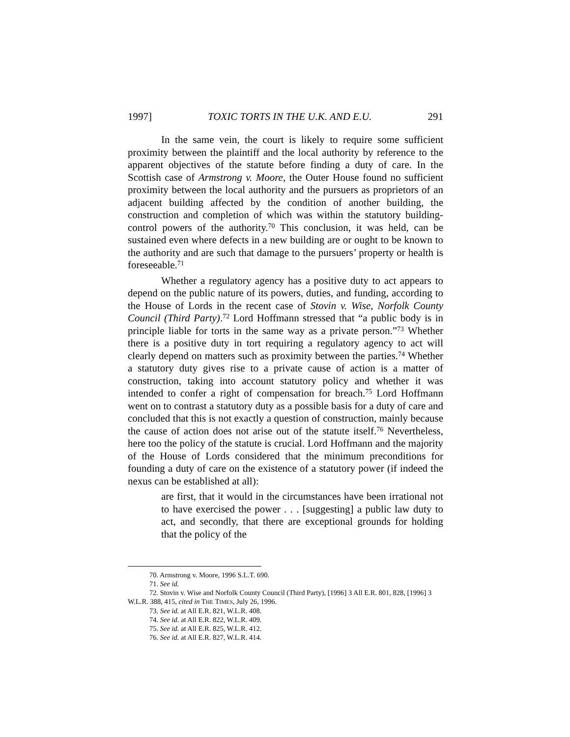1997] TOXIC TORTS IN THE U.K. AND E.U. 291
In the same vein, the court is likely to require some sufficient proximity between the plaintiff and the local authority by reference to the apparent objectives of the statute before finding a duty of care. In the Scottish case of Armstrong v. Moore, the Outer House found no sufficient proximity between the local authority and the pursuers as proprietors of an adjacent building affected by the condition of another building, the construction and completion of which was within the statutory building-control powers of the authority.<sup>70</sup> This conclusion, it was held, can be sustained even where defects in a new building are or ought to be known to the authority and are such that damage to the pursuers’ property or health is foreseeable.<sup>71</sup>
Whether a regulatory agency has a positive duty to act appears to depend on the public nature of its powers, duties, and funding, according to the House of Lords in the recent case of Stovin v. Wise, Norfolk County Council (Third Party).<sup>72</sup> Lord Hoffmann stressed that “a public body is in principle liable for torts in the same way as a private person.”<sup>73</sup> Whether there is a positive duty in tort requiring a regulatory agency to act will clearly depend on matters such as proximity between the parties.<sup>74</sup> Whether a statutory duty gives rise to a private cause of action is a matter of construction, taking into account statutory policy and whether it was intended to confer a right of compensation for breach.<sup>75</sup> Lord Hoffmann went on to contrast a statutory duty as a possible basis for a duty of care and concluded that this is not exactly a question of construction, mainly because the cause of action does not arise out of the statute itself.<sup>76</sup> Nevertheless, here too the policy of the statute is crucial. Lord Hoffmann and the majority of the House of Lords considered that the minimum preconditions for founding a duty of care on the existence of a statutory power (if indeed the nexus can be established at all):
are first, that it would in the circumstances have been irrational not to have exercised the power . . . [suggesting] a public law duty to act, and secondly, that there are exceptional grounds for holding that the policy of the
70. Armstrong v. Moore, 1996 S.L.T. 690.
71. See id.
72. Stovin v. Wise and Norfolk County Council (Third Party), [1996] 3 All E.R. 801, 828, [1996] 3 W.L.R. 388, 415, cited in THE TIMES, July 26, 1996.
73. See id. at All E.R. 821, W.L.R. 408.
74. See id. at All E.R. 822, W.L.R. 409.
75. See id. at All E.R. 825, W.L.R. 412.
76. See id. at All E.R. 827, W.L.R. 414.